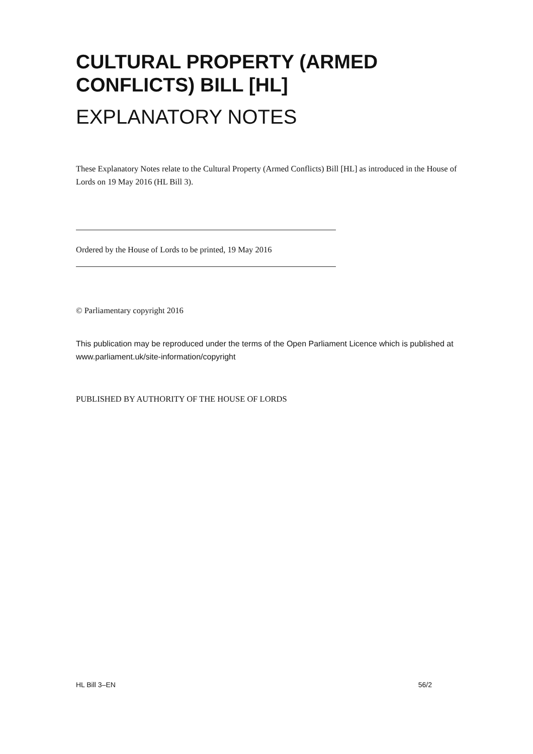CULTURAL PROPERTY (ARMED CONFLICTS) BILL [HL]
EXPLANATORY NOTES
These Explanatory Notes relate to the Cultural Property (Armed Conflicts) Bill [HL] as introduced in the House of Lords on 19 May 2016 (HL Bill 3).
Ordered by the House of Lords to be printed, 19 May 2016
© Parliamentary copyright 2016
This publication may be reproduced under the terms of the Open Parliament Licence which is published at www.parliament.uk/site-information/copyright
PUBLISHED BY AUTHORITY OF THE HOUSE OF LORDS
HL Bill 3–EN 56/2